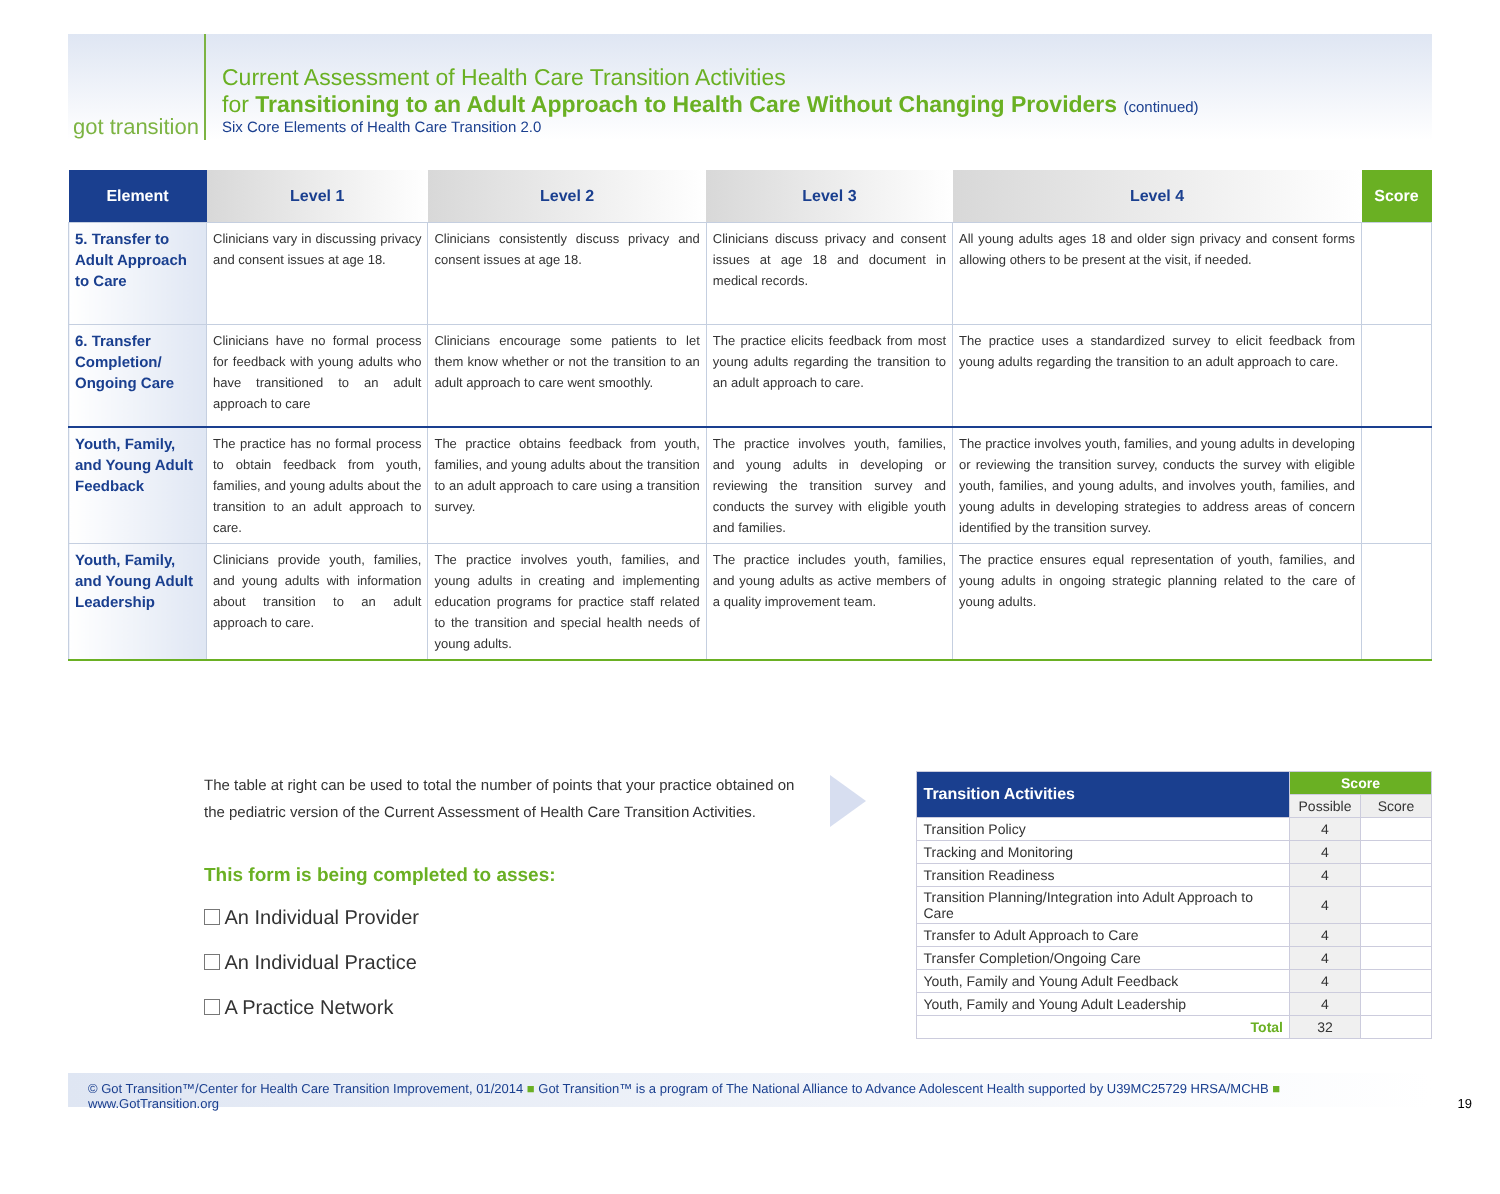got transition
Current Assessment of Health Care Transition Activities
for Transitioning to an Adult Approach to Health Care Without Changing Providers (continued)
Six Core Elements of Health Care Transition 2.0
| Element | Level 1 | Level 2 | Level 3 | Level 4 | Score |
| --- | --- | --- | --- | --- | --- |
| 5. Transfer to Adult Approach to Care | Clinicians vary in discussing privacy and consent issues at age 18. | Clinicians consistently discuss privacy and consent issues at age 18. | Clinicians discuss privacy and consent issues at age 18 and document in medical records. | All young adults ages 18 and older sign privacy and consent forms allowing others to be present at the visit, if needed. | |
| 6. Transfer Completion/ Ongoing Care | Clinicians have no formal process for feedback with young adults who have transitioned to an adult approach to care | Clinicians encourage some patients to let them know whether or not the transition to an adult approach to care went smoothly. | The practice elicits feedback from most young adults regarding the transition to an adult approach to care. | The practice uses a standardized survey to elicit feedback from young adults regarding the transition to an adult approach to care. | |
| Youth, Family, and Young Adult Feedback | The practice has no formal process to obtain feedback from youth, families, and young adults about the transition to an adult approach to care. | The practice obtains feedback from youth, families, and young adults about the transition to an adult approach to care using a transition survey. | The practice involves youth, families, and young adults in developing or reviewing the transition survey and conducts the survey with eligible youth and families. | The practice involves youth, families, and young adults in developing or reviewing the transition survey, conducts the survey with eligible youth, families, and young adults, and involves youth, families, and young adults in developing strategies to address areas of concern identified by the transition survey. | |
| Youth, Family, and Young Adult Leadership | Clinicians provide youth, families, and young adults with information about transition to an adult approach to care. | The practice involves youth, families, and young adults in creating and implementing education programs for practice staff related to the transition and special health needs of young adults. | The practice includes youth, families, and young adults as active members of a quality improvement team. | The practice ensures equal representation of youth, families, and young adults in ongoing strategic planning related to the care of young adults. | |
The table at right can be used to total the number of points that your practice obtained on the pediatric version of the Current Assessment of Health Care Transition Activities.
This form is being completed to asses:
An Individual Provider
An Individual Practice
A Practice Network
| Transition Activities | Score | |
| | Possible | Score |
| Transition Policy | 4 | |
| Tracking and Monitoring | 4 | |
| Transition Readiness | 4 | |
| Transition Planning/Integration into Adult Approach to Care | 4 | |
| Transfer to Adult Approach to Care | 4 | |
| Transfer Completion/Ongoing Care | 4 | |
| Youth, Family and Young Adult Feedback | 4 | |
| Youth, Family and Young Adult Leadership | 4 | |
| Total | 32 | |
© Got Transition™/Center for Health Care Transition Improvement, 01/2014 ■ Got Transition™ is a program of The National Alliance to Advance Adolescent Health supported by U39MC25729 HRSA/MCHB ■ www.GotTransition.org 19